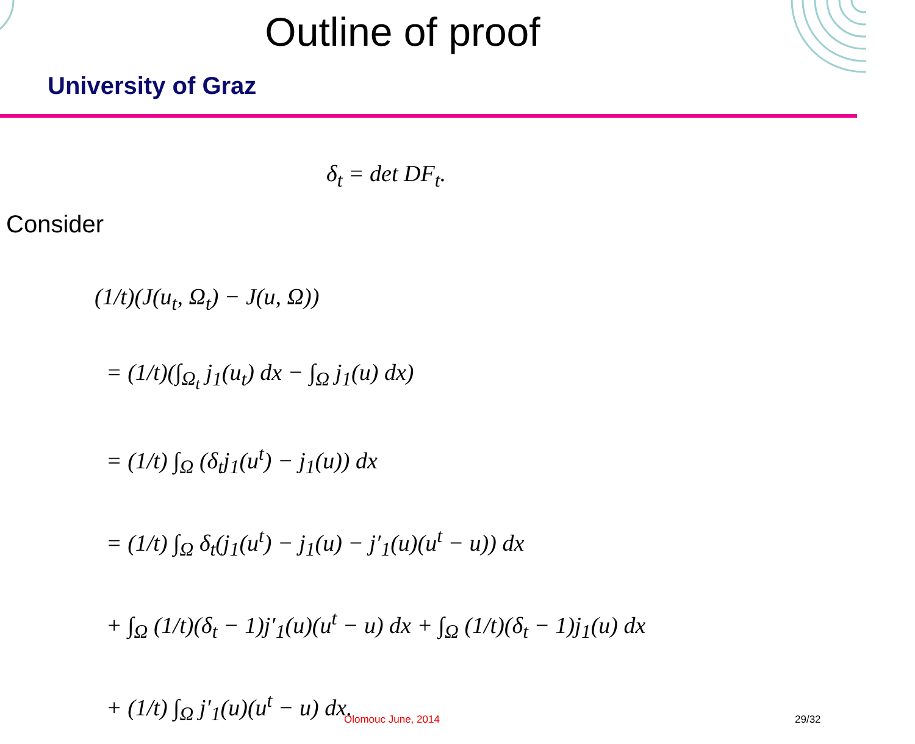Outline of proof
University of Graz
δ<sub>t</sub> = det DF<sub>t</sub>.
Consider
(1/t)(J(u<sub>t</sub>, Ω<sub>t</sub>) − J(u, Ω))
= (1/t)(∫<sub>Ω<sub>t</sub></sub> j<sub>1</sub>(u<sub>t</sub>) dx − ∫<sub>Ω</sub> j<sub>1</sub>(u) dx)
= (1/t) ∫<sub>Ω</sub> (δ<sub>t</sub>j<sub>1</sub>(u<sup>t</sup>) − j<sub>1</sub>(u)) dx
= (1/t) ∫<sub>Ω</sub> δ<sub>t</sub>(j<sub>1</sub>(u<sup>t</sup>) − j<sub>1</sub>(u) − j′<sub>1</sub>(u)(u<sup>t</sup> − u)) dx
+ ∫<sub>Ω</sub> (1/t)(δ<sub>t</sub> − 1)j′<sub>1</sub>(u)(u<sup>t</sup> − u) dx + ∫<sub>Ω</sub> (1/t)(δ<sub>t</sub> − 1)j<sub>1</sub>(u) dx
+ (1/t) ∫<sub>Ω</sub> j′<sub>1</sub>(u)(u<sup>t</sup> − u) dx.
Olomouc June, 2014 29/32